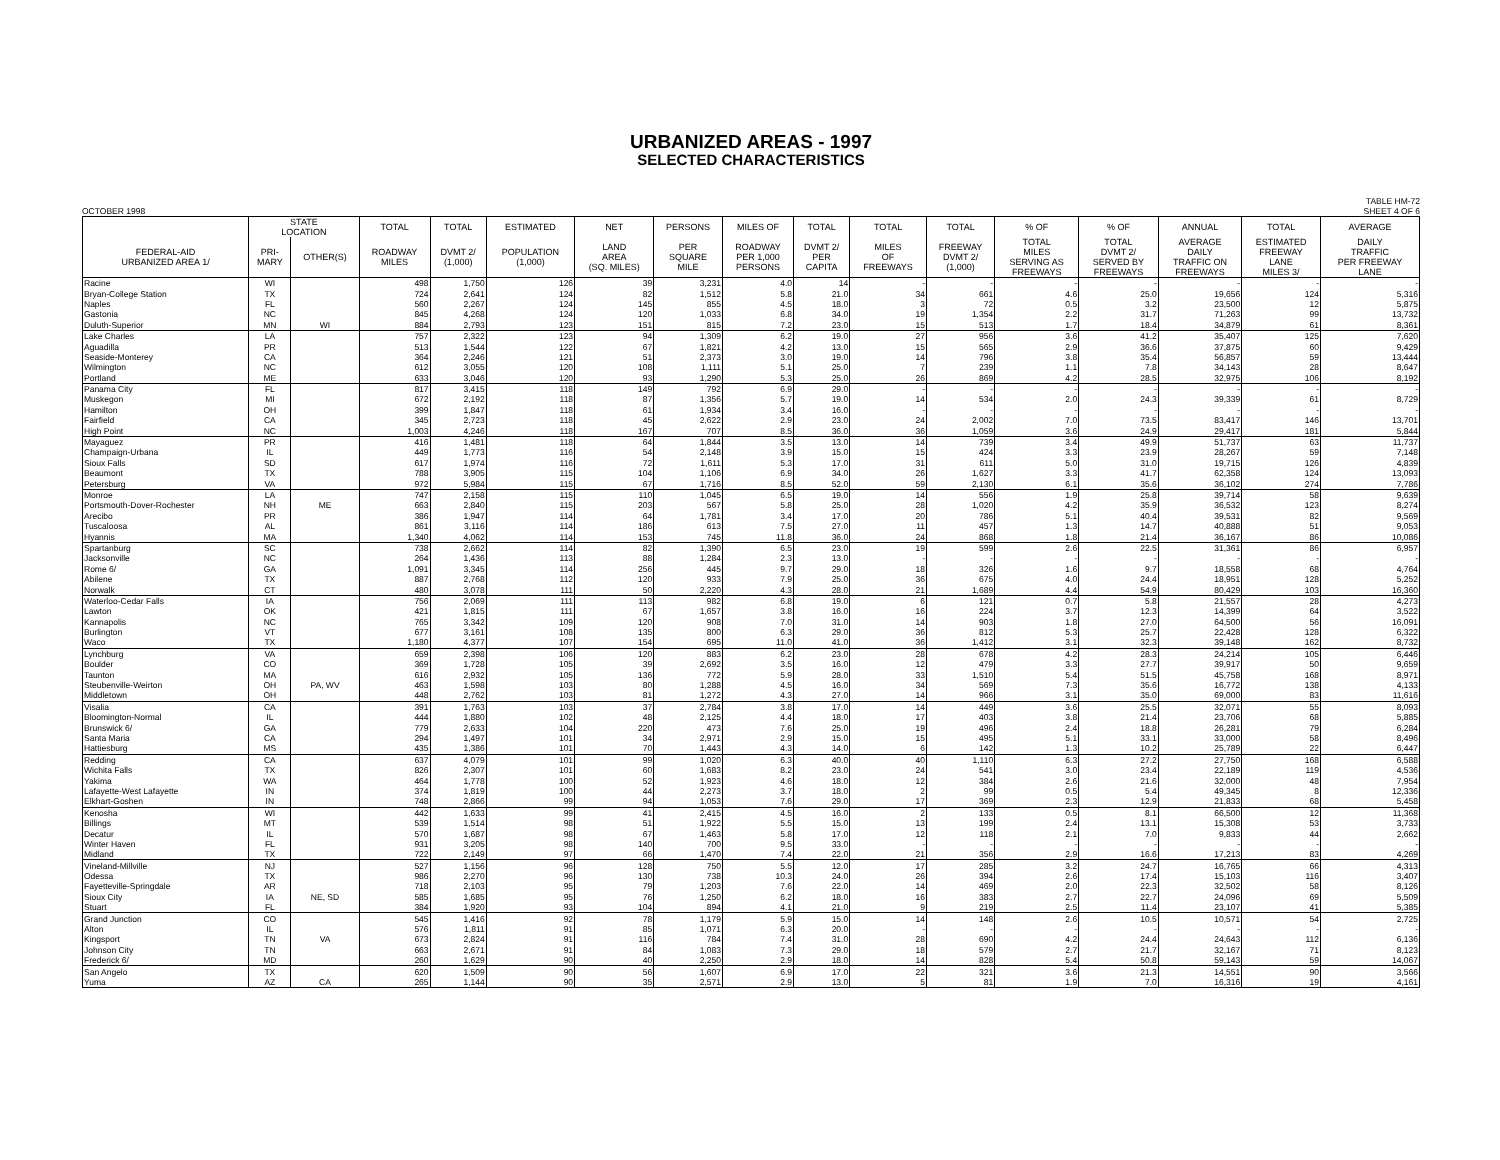URBANIZED AREAS - 1997
SELECTED CHARACTERISTICS
OCTOBER 1998 TABLE HM-72
SHEET 4 OF 6
| | STATE LOCATION | | TOTAL | TOTAL | ESTIMATED | NET | PERSONS | MILES OF | TOTAL | TOTAL | TOTAL | % OF | % OF | ANNUAL | TOTAL | AVERAGE |
| --- | --- | --- | --- | --- | --- | --- | --- | --- | --- | --- | --- | --- | --- | --- | --- | --- |
| FEDERAL-AID URBANIZED AREA 1/ | PRI- MARY | OTHER(S) | ROADWAY MILES | DVMT 2/ (1,000) | POPULATION (1,000) | LAND AREA (SQ. MILES) | PER SQUARE MILE | ROADWAY PER 1,000 PERSONS | DVMT 2/ PER CAPITA | MILES OF FREEWAYS | FREEWAY DVMT 2/ (1,000) | TOTAL MILES SERVING AS FREEWAYS | TOTAL DVMT 2/ SERVED BY FREEWAYS | AVERAGE DAILY TRAFFIC ON FREEWAYS | ESTIMATED FREEWAY LANE MILES 3/ | DAILY TRAFFIC PER FREEWAY LANE |
| Racine | WI | | 498 | 1,750 | 126 | 39 | 3,231 | 4.0 | 14 | - | - | - | - | - | - | - |
| Bryan-College Station | TX | | 724 | 2,641 | 124 | 82 | 1,512 | 5.8 | 21.0 | 34 | 661 | 4.6 | 25.0 | 19,656 | 124 | 5,316 |
| Naples | FL | | 560 | 2,267 | 124 | 145 | 855 | 4.5 | 18.0 | 3 | 72 | 0.5 | 3.2 | 23,500 | 12 | 5,875 |
| Gastonia | NC | | 845 | 4,268 | 124 | 120 | 1,033 | 6.8 | 34.0 | 19 | 1,354 | 2.2 | 31.7 | 71,263 | 99 | 13,732 |
| Duluth-Superior | MN | WI | 884 | 2,793 | 123 | 151 | 815 | 7.2 | 23.0 | 15 | 513 | 1.7 | 18.4 | 34,879 | 61 | 8,361 |
| Lake Charles | LA | | 757 | 2,322 | 123 | 94 | 1,309 | 6.2 | 19.0 | 27 | 956 | 3.6 | 41.2 | 35,407 | 125 | 7,620 |
| Aguadilla | PR | | 513 | 1,544 | 122 | 67 | 1,821 | 4.2 | 13.0 | 15 | 565 | 2.9 | 36.6 | 37,875 | 60 | 9,429 |
| Seaside-Monterey | CA | | 364 | 2,246 | 121 | 51 | 2,373 | 3.0 | 19.0 | 14 | 796 | 3.8 | 35.4 | 56,857 | 59 | 13,444 |
| Wilmington | NC | | 612 | 3,055 | 120 | 108 | 1,111 | 5.1 | 25.0 | 7 | 239 | 1.1 | 7.8 | 34,143 | 28 | 8,647 |
| Portland | ME | | 633 | 3,046 | 120 | 93 | 1,290 | 5.3 | 25.0 | 26 | 869 | 4.2 | 28.5 | 32,975 | 106 | 8,192 |
| Panama City | FL | | 817 | 3,415 | 118 | 149 | 792 | 6.9 | 29.0 | - | - | - | - | - | - | - |
| Muskegon | MI | | 672 | 2,192 | 118 | 87 | 1,356 | 5.7 | 19.0 | 14 | 534 | 2.0 | 24.3 | 39,339 | 61 | 8,729 |
| Hamilton | OH | | 399 | 1,847 | 118 | 61 | 1,934 | 3.4 | 16.0 | - | - | - | - | - | - | - |
| Fairfield | CA | | 345 | 2,723 | 118 | 45 | 2,622 | 2.9 | 23.0 | 24 | 2,002 | 7.0 | 73.5 | 83,417 | 146 | 13,701 |
| High Point | NC | | 1,003 | 4,246 | 118 | 167 | 707 | 8.5 | 36.0 | 36 | 1,059 | 3.6 | 24.9 | 29,417 | 181 | 5,844 |
| Mayaguez | PR | | 416 | 1,481 | 118 | 64 | 1,844 | 3.5 | 13.0 | 14 | 739 | 3.4 | 49.9 | 51,737 | 63 | 11,737 |
| Champaign-Urbana | IL | | 449 | 1,773 | 116 | 54 | 2,148 | 3.9 | 15.0 | 15 | 424 | 3.3 | 23.9 | 28,267 | 59 | 7,148 |
| Sioux Falls | SD | | 617 | 1,974 | 116 | 72 | 1,611 | 5.3 | 17.0 | 31 | 611 | 5.0 | 31.0 | 19,715 | 126 | 4,839 |
| Beaumont | TX | | 788 | 3,905 | 115 | 104 | 1,106 | 6.9 | 34.0 | 26 | 1,627 | 3.3 | 41.7 | 62,358 | 124 | 13,093 |
| Petersburg | VA | | 972 | 5,984 | 115 | 67 | 1,716 | 8.5 | 52.0 | 59 | 2,130 | 6.1 | 35.6 | 36,102 | 274 | 7,786 |
| Monroe | LA | | 747 | 2,158 | 115 | 110 | 1,045 | 6.5 | 19.0 | 14 | 556 | 1.9 | 25.8 | 39,714 | 58 | 9,639 |
| Portsmouth-Dover-Rochester | NH | ME | 663 | 2,840 | 115 | 203 | 567 | 5.8 | 25.0 | 28 | 1,020 | 4.2 | 35.9 | 36,532 | 123 | 8,274 |
| Arecibo | PR | | 386 | 1,947 | 114 | 64 | 1,781 | 3.4 | 17.0 | 20 | 786 | 5.1 | 40.4 | 39,531 | 82 | 9,569 |
| Tuscaloosa | AL | | 861 | 3,116 | 114 | 186 | 613 | 7.5 | 27.0 | 11 | 457 | 1.3 | 14.7 | 40,888 | 51 | 9,053 |
| Hyannis | MA | | 1,340 | 4,062 | 114 | 153 | 745 | 11.8 | 36.0 | 24 | 868 | 1.8 | 21.4 | 36,167 | 86 | 10,086 |
| Spartanburg | SC | | 738 | 2,662 | 114 | 82 | 1,390 | 6.5 | 23.0 | 19 | 599 | 2.6 | 22.5 | 31,361 | 86 | 6,957 |
| Jacksonville | NC | | 264 | 1,436 | 113 | 88 | 1,284 | 2.3 | 13.0 | - | - | - | - | - | - | - |
| Rome 6/ | GA | | 1,091 | 3,345 | 114 | 256 | 445 | 9.7 | 29.0 | 18 | 326 | 1.6 | 9.7 | 18,558 | 68 | 4,764 |
| Abilene | TX | | 887 | 2,768 | 112 | 120 | 933 | 7.9 | 25.0 | 36 | 675 | 4.0 | 24.4 | 18,951 | 128 | 5,252 |
| Norwalk | CT | | 480 | 3,078 | 111 | 50 | 2,220 | 4.3 | 28.0 | 21 | 1,689 | 4.4 | 54.9 | 80,429 | 103 | 16,360 |
| Waterloo-Cedar Falls | IA | | 756 | 2,069 | 111 | 113 | 982 | 6.8 | 19.0 | 6 | 121 | 0.7 | 5.8 | 21,557 | 28 | 4,273 |
| Lawton | OK | | 421 | 1,815 | 111 | 67 | 1,657 | 3.8 | 16.0 | 16 | 224 | 3.7 | 12.3 | 14,399 | 64 | 3,522 |
| Kannapolis | NC | | 765 | 3,342 | 109 | 120 | 908 | 7.0 | 31.0 | 14 | 903 | 1.8 | 27.0 | 64,500 | 56 | 16,091 |
| Burlington | VT | | 677 | 3,161 | 108 | 135 | 800 | 6.3 | 29.0 | 36 | 812 | 5.3 | 25.7 | 22,428 | 128 | 6,322 |
| Waco | TX | | 1,180 | 4,377 | 107 | 154 | 695 | 11.0 | 41.0 | 36 | 1,412 | 3.1 | 32.3 | 39,148 | 162 | 8,732 |
| Lynchburg | VA | | 659 | 2,398 | 106 | 120 | 883 | 6.2 | 23.0 | 28 | 678 | 4.2 | 28.3 | 24,214 | 105 | 6,446 |
| Boulder | CO | | 369 | 1,728 | 105 | 39 | 2,692 | 3.5 | 16.0 | 12 | 479 | 3.3 | 27.7 | 39,917 | 50 | 9,659 |
| Taunton | MA | | 616 | 2,932 | 105 | 136 | 772 | 5.9 | 28.0 | 33 | 1,510 | 5.4 | 51.5 | 45,758 | 168 | 8,971 |
| Steubenville-Weirton | OH | PA, WV | 463 | 1,598 | 103 | 80 | 1,288 | 4.5 | 16.0 | 34 | 569 | 7.3 | 35.6 | 16,772 | 138 | 4,133 |
| Middletown | OH | | 448 | 2,762 | 103 | 81 | 1,272 | 4.3 | 27.0 | 14 | 966 | 3.1 | 35.0 | 69,000 | 83 | 11,616 |
| Visalia | CA | | 391 | 1,763 | 103 | 37 | 2,784 | 3.8 | 17.0 | 14 | 449 | 3.6 | 25.5 | 32,071 | 55 | 8,093 |
| Bloomington-Normal | IL | | 444 | 1,880 | 102 | 48 | 2,125 | 4.4 | 18.0 | 17 | 403 | 3.8 | 21.4 | 23,706 | 68 | 5,885 |
| Brunswick 6/ | GA | | 779 | 2,633 | 104 | 220 | 473 | 7.6 | 25.0 | 19 | 496 | 2.4 | 18.8 | 26,281 | 79 | 6,284 |
| Santa Maria | CA | | 294 | 1,497 | 101 | 34 | 2,971 | 2.9 | 15.0 | 15 | 495 | 5.1 | 33.1 | 33,000 | 58 | 8,496 |
| Hattiesburg | MS | | 435 | 1,386 | 101 | 70 | 1,443 | 4.3 | 14.0 | 6 | 142 | 1.3 | 10.2 | 25,789 | 22 | 6,447 |
| Redding | CA | | 637 | 4,079 | 101 | 99 | 1,020 | 6.3 | 40.0 | 40 | 1,110 | 6.3 | 27.2 | 27,750 | 168 | 6,588 |
| Wichita Falls | TX | | 826 | 2,307 | 101 | 60 | 1,683 | 8.2 | 23.0 | 24 | 541 | 3.0 | 23.4 | 22,189 | 119 | 4,536 |
| Yakima | WA | | 464 | 1,778 | 100 | 52 | 1,923 | 4.6 | 18.0 | 12 | 384 | 2.6 | 21.6 | 32,000 | 48 | 7,954 |
| Lafayette-West Lafayette | IN | | 374 | 1,819 | 100 | 44 | 2,273 | 3.7 | 18.0 | 2 | 99 | 0.5 | 5.4 | 49,345 | 8 | 12,336 |
| Elkhart-Goshen | IN | | 748 | 2,866 | 99 | 94 | 1,053 | 7.6 | 29.0 | 17 | 369 | 2.3 | 12.9 | 21,833 | 68 | 5,458 |
| Kenosha | WI | | 442 | 1,633 | 99 | 41 | 2,415 | 4.5 | 16.0 | 2 | 133 | 0.5 | 8.1 | 66,500 | 12 | 11,368 |
| Billings | MT | | 539 | 1,514 | 98 | 51 | 1,922 | 5.5 | 15.0 | 13 | 199 | 2.4 | 13.1 | 15,308 | 53 | 3,733 |
| Decatur | IL | | 570 | 1,687 | 98 | 67 | 1,463 | 5.8 | 17.0 | 12 | 118 | 2.1 | 7.0 | 9,833 | 44 | 2,662 |
| Winter Haven | FL | | 931 | 3,205 | 98 | 140 | 700 | 9.5 | 33.0 | - | - | - | - | - | - | - |
| Midland | TX | | 722 | 2,149 | 97 | 66 | 1,470 | 7.4 | 22.0 | 21 | 356 | 2.9 | 16.6 | 17,213 | 83 | 4,269 |
| Vineland-Millville | NJ | | 527 | 1,156 | 96 | 128 | 750 | 5.5 | 12.0 | 17 | 285 | 3.2 | 24.7 | 16,765 | 66 | 4,313 |
| Odessa | TX | | 986 | 2,270 | 96 | 130 | 738 | 10.3 | 24.0 | 26 | 394 | 2.6 | 17.4 | 15,103 | 116 | 3,407 |
| Fayetteville-Springdale | AR | | 718 | 2,103 | 95 | 79 | 1,203 | 7.6 | 22.0 | 14 | 469 | 2.0 | 22.3 | 32,502 | 58 | 8,126 |
| Sioux City | IA | NE, SD | 585 | 1,685 | 95 | 76 | 1,250 | 6.2 | 18.0 | 16 | 383 | 2.7 | 22.7 | 24,096 | 69 | 5,509 |
| Stuart | FL | | 384 | 1,920 | 93 | 104 | 894 | 4.1 | 21.0 | 9 | 219 | 2.5 | 11.4 | 23,107 | 41 | 5,385 |
| Grand Junction | CO | | 545 | 1,416 | 92 | 78 | 1,179 | 5.9 | 15.0 | 14 | 148 | 2.6 | 10.5 | 10,571 | 54 | 2,725 |
| Alton | IL | | 576 | 1,811 | 91 | 85 | 1,071 | 6.3 | 20.0 | - | - | - | - | - | - | - |
| Kingsport | TN | VA | 673 | 2,824 | 91 | 116 | 784 | 7.4 | 31.0 | 28 | 690 | 4.2 | 24.4 | 24,643 | 112 | 6,136 |
| Johnson City | TN | | 663 | 2,671 | 91 | 84 | 1,083 | 7.3 | 29.0 | 18 | 579 | 2.7 | 21.7 | 32,167 | 71 | 8,123 |
| Frederick 6/ | MD | | 260 | 1,629 | 90 | 40 | 2,250 | 2.9 | 18.0 | 14 | 828 | 5.4 | 50.8 | 59,143 | 59 | 14,067 |
| San Angelo | TX | | 620 | 1,509 | 90 | 56 | 1,607 | 6.9 | 17.0 | 22 | 321 | 3.6 | 21.3 | 14,551 | 90 | 3,566 |
| Yuma | AZ | CA | 265 | 1,144 | 90 | 35 | 2,571 | 2.9 | 13.0 | 5 | 81 | 1.9 | 7.0 | 16,316 | 19 | 4,161 |